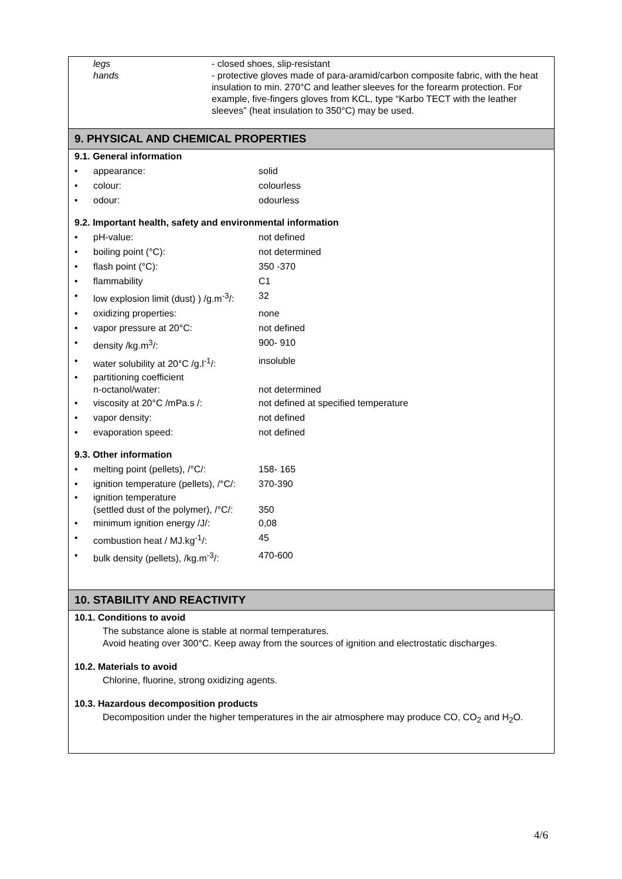legs
hands
- closed shoes, slip-resistant
- protective gloves made of para-aramid/carbon composite fabric, with the heat insulation to min. 270°C and leather sleeves for the forearm protection. For example, five-fingers gloves from KCL, type “Karbo TECT with the leather sleeves” (heat insulation to 350°C) may be used.
9. PHYSICAL AND CHEMICAL PROPERTIES
9.1. General information
• appearance: solid
• colour: colourless
• odour: odourless
9.2. Important health, safety and environmental information
• pH-value: not defined
• boiling point (°C): not determined
• flash point (°C): 350 -370
• flammability C1
• low explosion limit (dust) ) /g.m<sup>-3</sup>/: 32
• oxidizing properties: none
• vapor pressure at 20°C: not defined
• density /kg.m<sup>3</sup>/: 900- 910
• water solubility at 20°C /g.l<sup>-1</sup>/: insoluble
• partitioning coefficient
n-octanol/water:
not determined
• viscosity at 20°C /mPa.s /: not defined at specified temperature
• vapor density: not defined
• evaporation speed: not defined
9.3. Other information
• melting point (pellets), /°C/: 158- 165
• ignition temperature (pellets), /°C/: 370-390
• ignition temperature
(settled dust of the polymer), /°C/:
350
• minimum ignition energy /J/: 0,08
• combustion heat / MJ.kg<sup>-1</sup>/: 45
• bulk density (pellets), /kg.m<sup>-3</sup>/: 470-600
10. STABILITY AND REACTIVITY
10.1. Conditions to avoid
The substance alone is stable at normal temperatures.
Avoid heating over 300°C. Keep away from the sources of ignition and electrostatic discharges.
10.2. Materials to avoid
Chlorine, fluorine, strong oxidizing agents.
10.3. Hazardous decomposition products
Decomposition under the higher temperatures in the air atmosphere may produce CO, CO<sub>2</sub> and H<sub>2</sub>O.
4/6